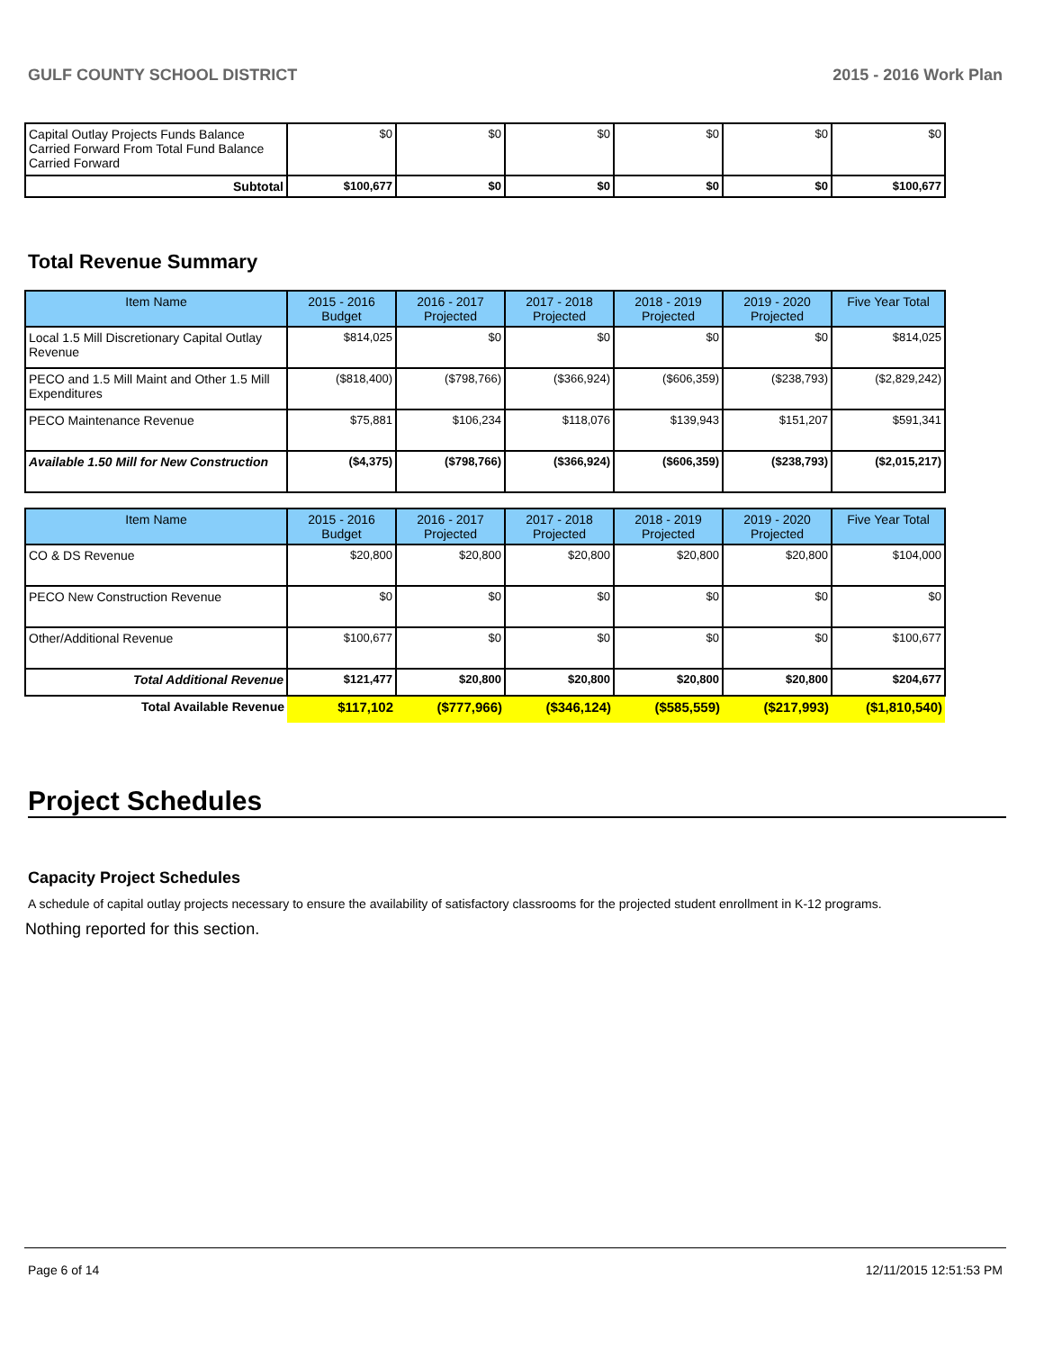GULF COUNTY SCHOOL DISTRICT 2015 - 2016 Work Plan
| Capital Outlay Projects Funds Balance Carried Forward From Total Fund Balance Carried Forward | $0 | $0 | $0 | $0 | $0 | $0 |
| Subtotal | $100,677 | $0 | $0 | $0 | $0 | $100,677 |
Total Revenue Summary
| Item Name | 2015 - 2016 Budget | 2016 - 2017 Projected | 2017 - 2018 Projected | 2018 - 2019 Projected | 2019 - 2020 Projected | Five Year Total |
| --- | --- | --- | --- | --- | --- | --- |
| Local 1.5 Mill Discretionary Capital Outlay Revenue | $814,025 | $0 | $0 | $0 | $0 | $814,025 |
| PECO and 1.5 Mill Maint and Other 1.5 Mill Expenditures | ($818,400) | ($798,766) | ($366,924) | ($606,359) | ($238,793) | ($2,829,242) |
| PECO Maintenance Revenue | $75,881 | $106,234 | $118,076 | $139,943 | $151,207 | $591,341 |
| Available 1.50 Mill for New Construction | ($4,375) | ($798,766) | ($366,924) | ($606,359) | ($238,793) | ($2,015,217) |
| Item Name | 2015 - 2016 Budget | 2016 - 2017 Projected | 2017 - 2018 Projected | 2018 - 2019 Projected | 2019 - 2020 Projected | Five Year Total |
| --- | --- | --- | --- | --- | --- | --- |
| CO & DS Revenue | $20,800 | $20,800 | $20,800 | $20,800 | $20,800 | $104,000 |
| PECO New Construction Revenue | $0 | $0 | $0 | $0 | $0 | $0 |
| Other/Additional Revenue | $100,677 | $0 | $0 | $0 | $0 | $100,677 |
| Total Additional Revenue | $121,477 | $20,800 | $20,800 | $20,800 | $20,800 | $204,677 |
| Total Available Revenue | $117,102 | ($777,966) | ($346,124) | ($585,559) | ($217,993) | ($1,810,540) |
Project Schedules
Capacity Project Schedules
A schedule of capital outlay projects necessary to ensure the availability of satisfactory classrooms for the projected student enrollment in K-12 programs.
Nothing reported for this section.
Page 6 of 14 12/11/2015 12:51:53 PM